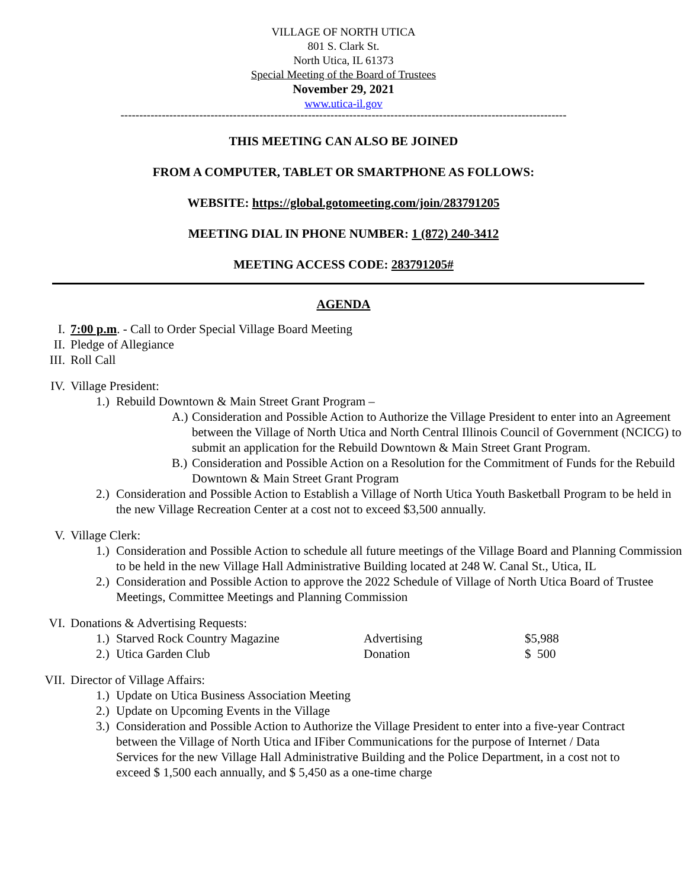VILLAGE OF NORTH UTICA
801 S. Clark St.
North Utica, IL 61373
Special Meeting of the Board of Trustees
November 29, 2021
www.utica-il.gov
-----------------------------------------------------------------------------------------------------------------------
THIS MEETING CAN ALSO BE JOINED
FROM A COMPUTER, TABLET OR SMARTPHONE AS FOLLOWS:
WEBSITE: https://global.gotomeeting.com/join/283791205
MEETING DIAL IN PHONE NUMBER: 1 (872) 240-3412
MEETING ACCESS CODE: 283791205#
AGENDA
I. 7:00 p.m. - Call to Order Special Village Board Meeting
II. Pledge of Allegiance
III. Roll Call
IV. Village President:
1.) Rebuild Downtown & Main Street Grant Program –
A.) Consideration and Possible Action to Authorize the Village President to enter into an Agreement between the Village of North Utica and North Central Illinois Council of Government (NCICG) to submit an application for the Rebuild Downtown & Main Street Grant Program.
B.) Consideration and Possible Action on a Resolution for the Commitment of Funds for the Rebuild Downtown & Main Street Grant Program
2.) Consideration and Possible Action to Establish a Village of North Utica Youth Basketball Program to be held in the new Village Recreation Center at a cost not to exceed $3,500 annually.
V. Village Clerk:
1.) Consideration and Possible Action to schedule all future meetings of the Village Board and Planning Commission to be held in the new Village Hall Administrative Building located at 248 W. Canal St., Utica, IL
2.) Consideration and Possible Action to approve the 2022 Schedule of Village of North Utica Board of Trustee Meetings, Committee Meetings and Planning Commission
VI. Donations & Advertising Requests:
1.) Starved Rock Country Magazine Advertising $5,988
2.) Utica Garden Club Donation $ 500
VII. Director of Village Affairs:
1.) Update on Utica Business Association Meeting
2.) Update on Upcoming Events in the Village
3.) Consideration and Possible Action to Authorize the Village President to enter into a five-year Contract between the Village of North Utica and IFiber Communications for the purpose of Internet / Data Services for the new Village Hall Administrative Building and the Police Department, in a cost not to exceed $ 1,500 each annually, and $ 5,450 as a one-time charge